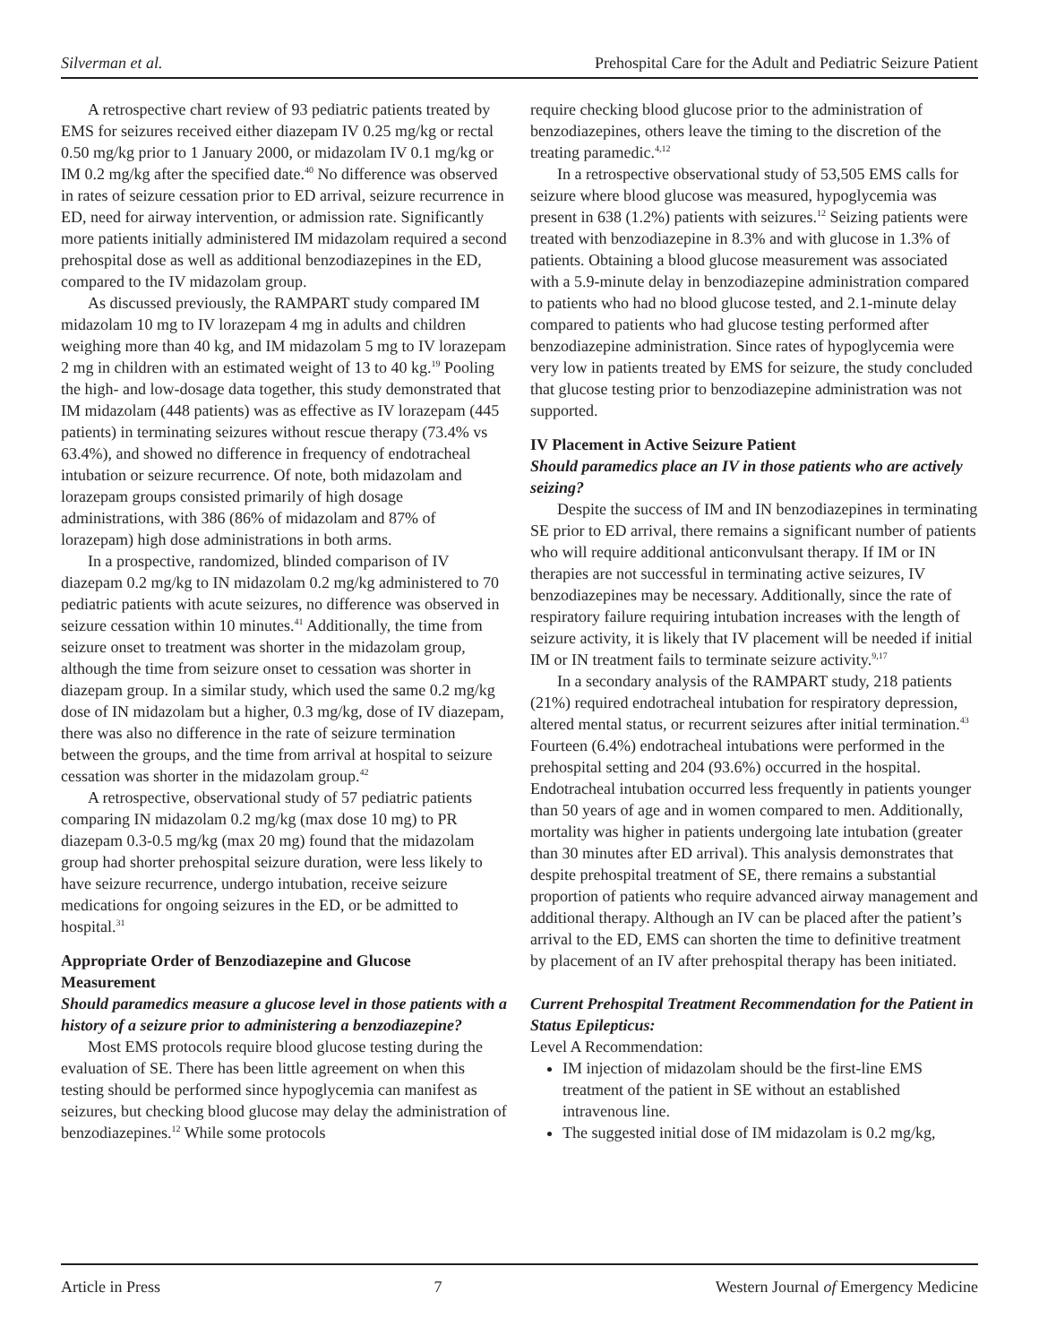Silverman et al. Prehospital Care for the Adult and Pediatric Seizure Patient
A retrospective chart review of 93 pediatric patients treated by EMS for seizures received either diazepam IV 0.25 mg/kg or rectal 0.50 mg/kg prior to 1 January 2000, or midazolam IV 0.1 mg/kg or IM 0.2 mg/kg after the specified date.<sup>40</sup> No difference was observed in rates of seizure cessation prior to ED arrival, seizure recurrence in ED, need for airway intervention, or admission rate. Significantly more patients initially administered IM midazolam required a second prehospital dose as well as additional benzodiazepines in the ED, compared to the IV midazolam group.
As discussed previously, the RAMPART study compared IM midazolam 10 mg to IV lorazepam 4 mg in adults and children weighing more than 40 kg, and IM midazolam 5 mg to IV lorazepam 2 mg in children with an estimated weight of 13 to 40 kg.<sup>19</sup> Pooling the high- and low-dosage data together, this study demonstrated that IM midazolam (448 patients) was as effective as IV lorazepam (445 patients) in terminating seizures without rescue therapy (73.4% vs 63.4%), and showed no difference in frequency of endotracheal intubation or seizure recurrence. Of note, both midazolam and lorazepam groups consisted primarily of high dosage administrations, with 386 (86% of midazolam and 87% of lorazepam) high dose administrations in both arms.
In a prospective, randomized, blinded comparison of IV diazepam 0.2 mg/kg to IN midazolam 0.2 mg/kg administered to 70 pediatric patients with acute seizures, no difference was observed in seizure cessation within 10 minutes.<sup>41</sup> Additionally, the time from seizure onset to treatment was shorter in the midazolam group, although the time from seizure onset to cessation was shorter in diazepam group. In a similar study, which used the same 0.2 mg/kg dose of IN midazolam but a higher, 0.3 mg/kg, dose of IV diazepam, there was also no difference in the rate of seizure termination between the groups, and the time from arrival at hospital to seizure cessation was shorter in the midazolam group.<sup>42</sup>
A retrospective, observational study of 57 pediatric patients comparing IN midazolam 0.2 mg/kg (max dose 10 mg) to PR diazepam 0.3-0.5 mg/kg (max 20 mg) found that the midazolam group had shorter prehospital seizure duration, were less likely to have seizure recurrence, undergo intubation, receive seizure medications for ongoing seizures in the ED, or be admitted to hospital.<sup>31</sup>
Appropriate Order of Benzodiazepine and Glucose Measurement
Should paramedics measure a glucose level in those patients with a history of a seizure prior to administering a benzodiazepine?
Most EMS protocols require blood glucose testing during the evaluation of SE. There has been little agreement on when this testing should be performed since hypoglycemia can manifest as seizures, but checking blood glucose may delay the administration of benzodiazepines.<sup>12</sup> While some protocols
require checking blood glucose prior to the administration of benzodiazepines, others leave the timing to the discretion of the treating paramedic.<sup>4,12</sup>
In a retrospective observational study of 53,505 EMS calls for seizure where blood glucose was measured, hypoglycemia was present in 638 (1.2%) patients with seizures.<sup>12</sup> Seizing patients were treated with benzodiazepine in 8.3% and with glucose in 1.3% of patients. Obtaining a blood glucose measurement was associated with a 5.9-minute delay in benzodiazepine administration compared to patients who had no blood glucose tested, and 2.1-minute delay compared to patients who had glucose testing performed after benzodiazepine administration. Since rates of hypoglycemia were very low in patients treated by EMS for seizure, the study concluded that glucose testing prior to benzodiazepine administration was not supported.
IV Placement in Active Seizure Patient
Should paramedics place an IV in those patients who are actively seizing?
Despite the success of IM and IN benzodiazepines in terminating SE prior to ED arrival, there remains a significant number of patients who will require additional anticonvulsant therapy. If IM or IN therapies are not successful in terminating active seizures, IV benzodiazepines may be necessary. Additionally, since the rate of respiratory failure requiring intubation increases with the length of seizure activity, it is likely that IV placement will be needed if initial IM or IN treatment fails to terminate seizure activity.<sup>9,17</sup>
In a secondary analysis of the RAMPART study, 218 patients (21%) required endotracheal intubation for respiratory depression, altered mental status, or recurrent seizures after initial termination.<sup>43</sup> Fourteen (6.4%) endotracheal intubations were performed in the prehospital setting and 204 (93.6%) occurred in the hospital. Endotracheal intubation occurred less frequently in patients younger than 50 years of age and in women compared to men. Additionally, mortality was higher in patients undergoing late intubation (greater than 30 minutes after ED arrival). This analysis demonstrates that despite prehospital treatment of SE, there remains a substantial proportion of patients who require advanced airway management and additional therapy. Although an IV can be placed after the patient’s arrival to the ED, EMS can shorten the time to definitive treatment by placement of an IV after prehospital therapy has been initiated.
Current Prehospital Treatment Recommendation for the Patient in Status Epilepticus:
Level A Recommendation:
IM injection of midazolam should be the first-line EMS treatment of the patient in SE without an established intravenous line.
The suggested initial dose of IM midazolam is 0.2 mg/kg,
Article in Press 7 Western Journal of Emergency Medicine